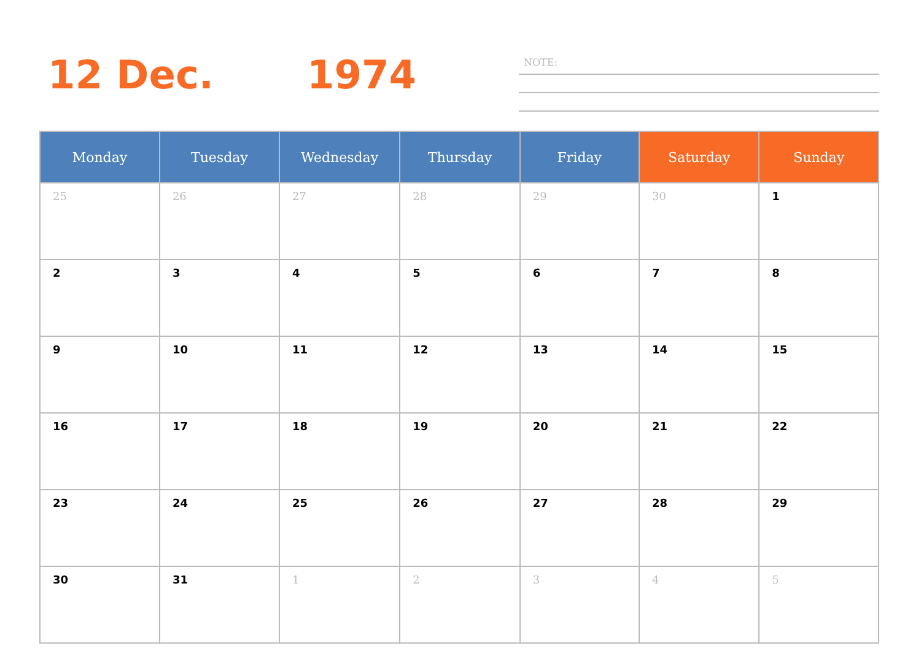12 Dec. 1974
NOTE:
| Monday | Tuesday | Wednesday | Thursday | Friday | Saturday | Sunday |
| --- | --- | --- | --- | --- | --- | --- |
| 25 | 26 | 27 | 28 | 29 | 30 | 1 |
| 2 | 3 | 4 | 5 | 6 | 7 | 8 |
| 9 | 10 | 11 | 12 | 13 | 14 | 15 |
| 16 | 17 | 18 | 19 | 20 | 21 | 22 |
| 23 | 24 | 25 | 26 | 27 | 28 | 29 |
| 30 | 31 | 1 | 2 | 3 | 4 | 5 |